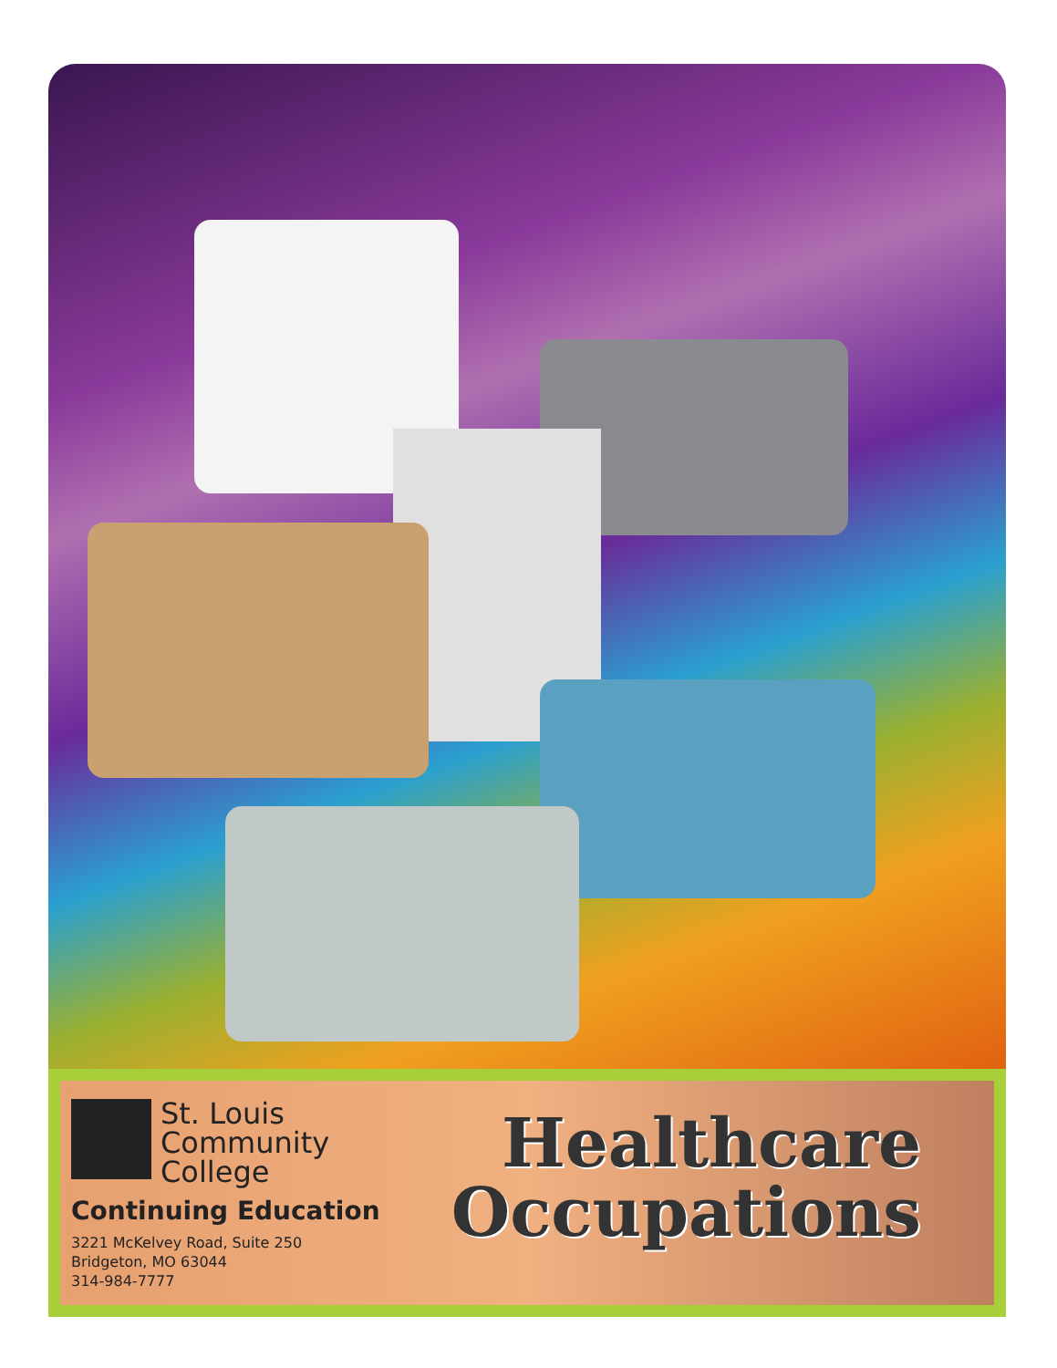St. Louis
Community
College
Continuing Education
3221 McKelvey Road, Suite 250
Bridgeton, MO 63044
314-984-7777
Healthcare
Occupations